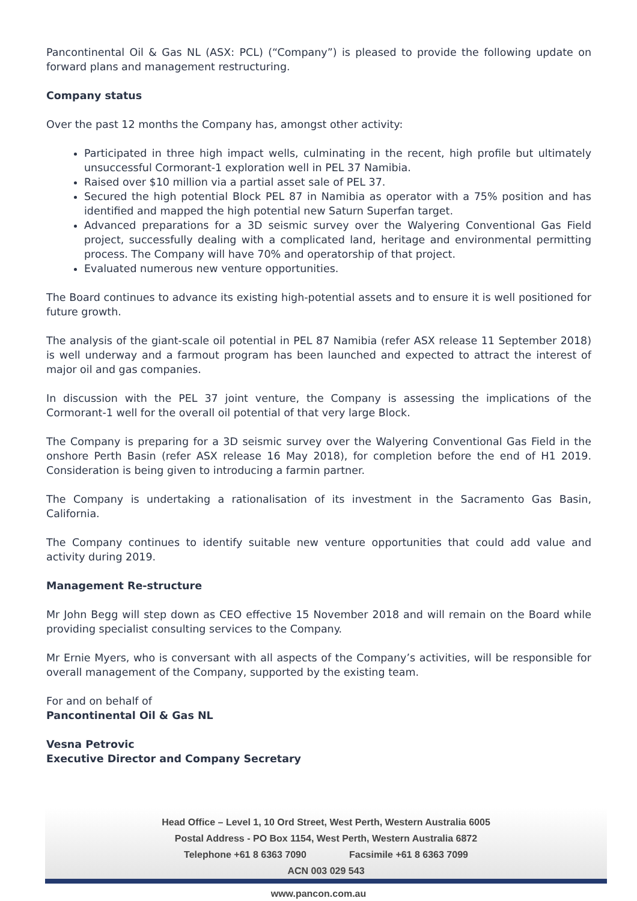Pancontinental Oil & Gas NL (ASX: PCL) (“Company”) is pleased to provide the following update on forward plans and management restructuring.
Company status
Over the past 12 months the Company has, amongst other activity:
Participated in three high impact wells, culminating in the recent, high profile but ultimately unsuccessful Cormorant-1 exploration well in PEL 37 Namibia.
Raised over $10 million via a partial asset sale of PEL 37.
Secured the high potential Block PEL 87 in Namibia as operator with a 75% position and has identified and mapped the high potential new Saturn Superfan target.
Advanced preparations for a 3D seismic survey over the Walyering Conventional Gas Field project, successfully dealing with a complicated land, heritage and environmental permitting process. The Company will have 70% and operatorship of that project.
Evaluated numerous new venture opportunities.
The Board continues to advance its existing high-potential assets and to ensure it is well positioned for future growth.
The analysis of the giant-scale oil potential in PEL 87 Namibia (refer ASX release 11 September 2018) is well underway and a farmout program has been launched and expected to attract the interest of major oil and gas companies.
In discussion with the PEL 37 joint venture, the Company is assessing the implications of the Cormorant-1 well for the overall oil potential of that very large Block.
The Company is preparing for a 3D seismic survey over the Walyering Conventional Gas Field in the onshore Perth Basin (refer ASX release 16 May 2018), for completion before the end of H1 2019. Consideration is being given to introducing a farmin partner.
The Company is undertaking a rationalisation of its investment in the Sacramento Gas Basin, California.
The Company continues to identify suitable new venture opportunities that could add value and activity during 2019.
Management Re-structure
Mr John Begg will step down as CEO effective 15 November 2018 and will remain on the Board while providing specialist consulting services to the Company.
Mr Ernie Myers, who is conversant with all aspects of the Company’s activities, will be responsible for overall management of the Company, supported by the existing team.
For and on behalf of
Pancontinental Oil & Gas NL
Vesna Petrovic
Executive Director and Company Secretary
Head Office – Level 1, 10 Ord Street, West Perth, Western Australia 6005
Postal Address - PO Box 1154, West Perth, Western Australia 6872
Telephone +61 8 6363 7090 Facsimile +61 8 6363 7099
ACN 003 029 543
www.pancon.com.au